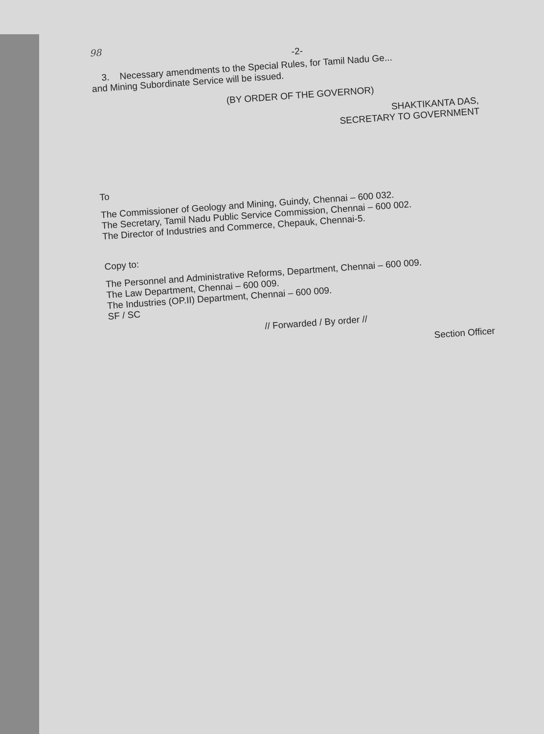98
-2-
3. Necessary amendments to the Special Rules, for Tamil Nadu Ge...
and Mining Subordinate Service will be issued.
(BY ORDER OF THE GOVERNOR)
SHAKTIKANTA DAS,
SECRETARY TO GOVERNMENT
To
The Commissioner of Geology and Mining, Guindy, Chennai – 600 032.
The Secretary, Tamil Nadu Public Service Commission, Chennai – 600 002.
The Director of Industries and Commerce, Chepauk, Chennai-5.
Copy to:
The Personnel and Administrative Reforms, Department, Chennai – 600 009.
The Law Department, Chennai – 600 009.
The Industries (OP.II) Department, Chennai – 600 009.
SF / SC
// Forwarded / By order //
Section Officer